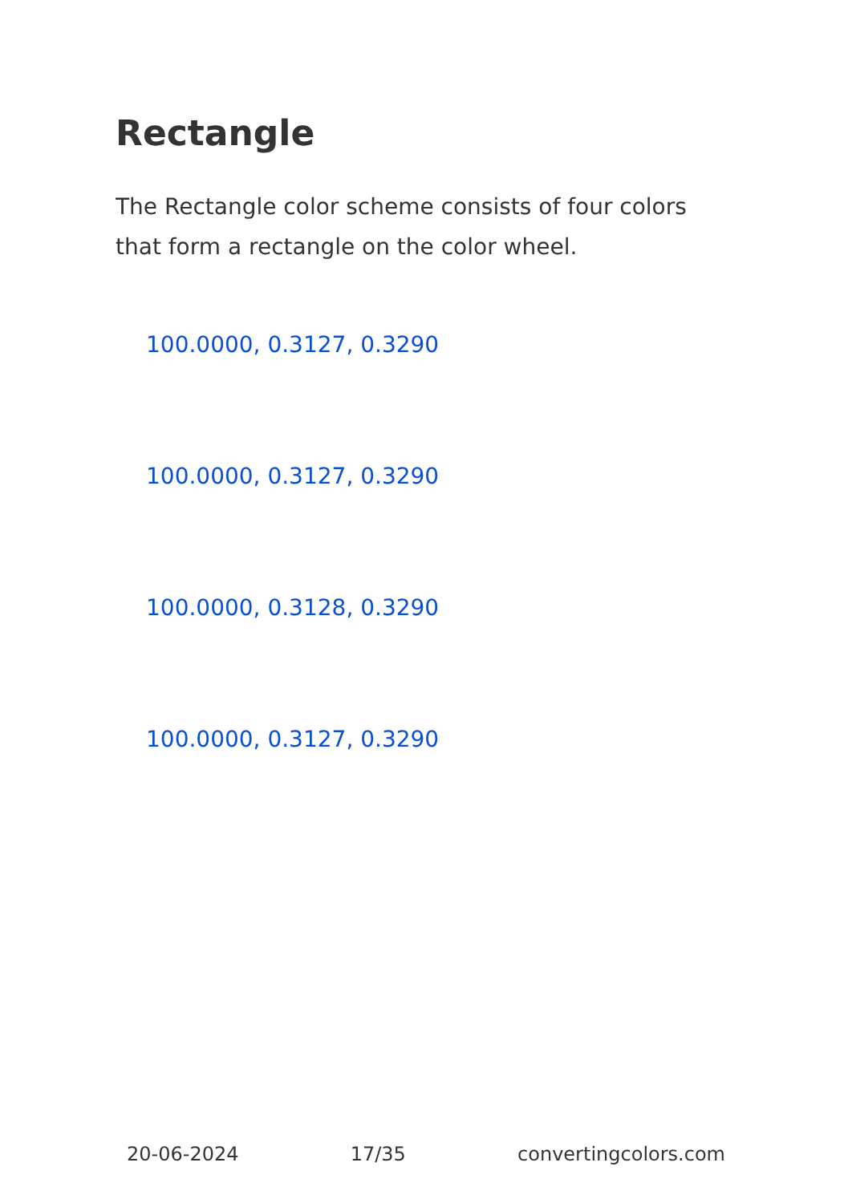Rectangle
The Rectangle color scheme consists of four colors that form a rectangle on the color wheel.
100.0000, 0.3127, 0.3290
100.0000, 0.3127, 0.3290
100.0000, 0.3128, 0.3290
100.0000, 0.3127, 0.3290
20-06-2024 17/35 convertingcolors.com